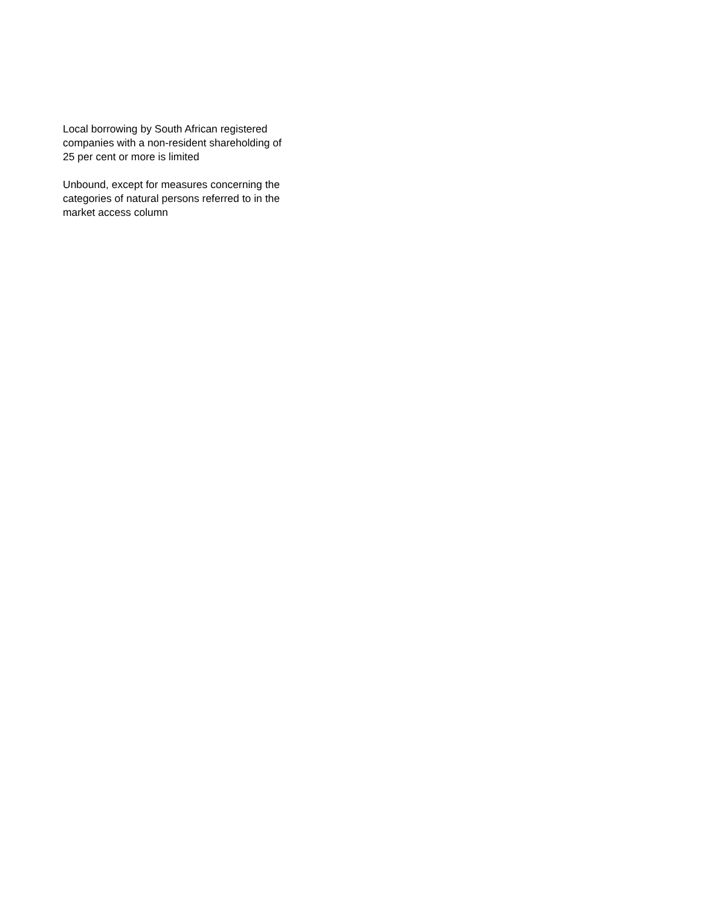Local borrowing by South African registered companies with a non-resident shareholding of 25 per cent or more is limited
Unbound, except for measures concerning the categories of natural persons referred to in the market access column